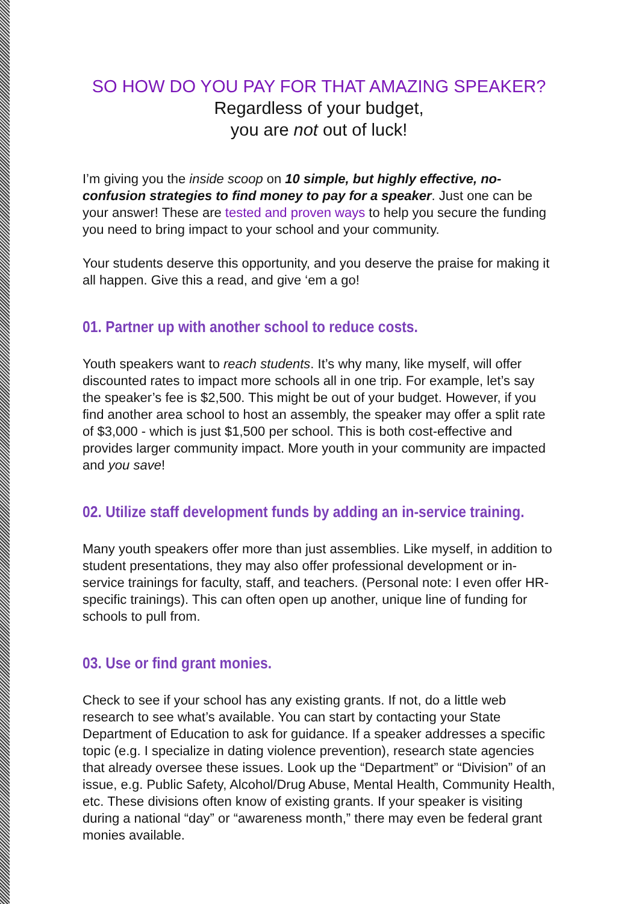SO HOW DO YOU PAY FOR THAT AMAZING SPEAKER?
Regardless of your budget,
you are not out of luck!
I’m giving you the inside scoop on 10 simple, but highly effective, no-confusion strategies to find money to pay for a speaker. Just one can be your answer! These are tested and proven ways to help you secure the funding you need to bring impact to your school and your community.
Your students deserve this opportunity, and you deserve the praise for making it all happen. Give this a read, and give ‘em a go!
01. Partner up with another school to reduce costs.
Youth speakers want to reach students. It’s why many, like myself, will offer discounted rates to impact more schools all in one trip. For example, let’s say the speaker’s fee is $2,500. This might be out of your budget. However, if you find another area school to host an assembly, the speaker may offer a split rate of $3,000 - which is just $1,500 per school. This is both cost-effective and provides larger community impact. More youth in your community are impacted and you save!
02. Utilize staff development funds by adding an in-service training.
Many youth speakers offer more than just assemblies. Like myself, in addition to student presentations, they may also offer professional development or in-service trainings for faculty, staff, and teachers. (Personal note: I even offer HR-specific trainings). This can often open up another, unique line of funding for schools to pull from.
03. Use or find grant monies.
Check to see if your school has any existing grants. If not, do a little web research to see what’s available. You can start by contacting your State Department of Education to ask for guidance. If a speaker addresses a specific topic (e.g. I specialize in dating violence prevention), research state agencies that already oversee these issues. Look up the “Department” or “Division” of an issue, e.g. Public Safety, Alcohol/Drug Abuse, Mental Health, Community Health, etc. These divisions often know of existing grants. If your speaker is visiting during a national “day” or “awareness month,” there may even be federal grant monies available.